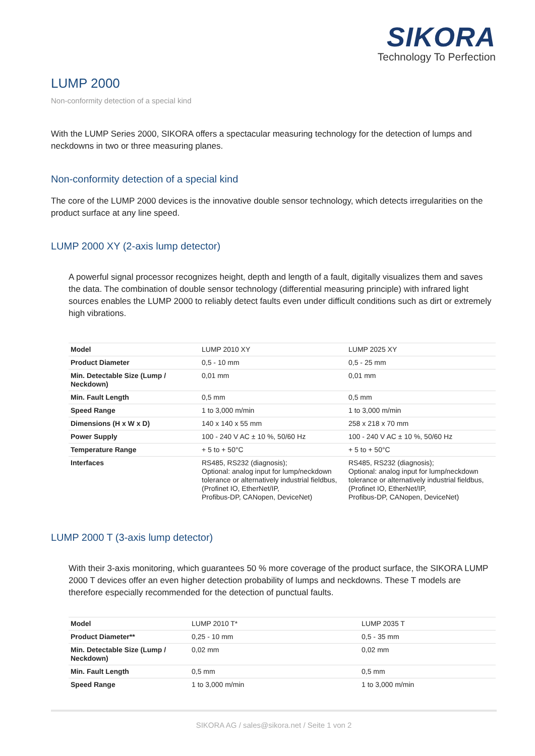SIKORA
Technology To Perfection
LUMP 2000
Non-conformity detection of a special kind
With the LUMP Series 2000, SIKORA offers a spectacular measuring technology for the detection of lumps and neckdowns in two or three measuring planes.
Non-conformity detection of a special kind
The core of the LUMP 2000 devices is the innovative double sensor technology, which detects irregularities on the product surface at any line speed.
LUMP 2000 XY (2-axis lump detector)
A powerful signal processor recognizes height, depth and length of a fault, digitally visualizes them and saves the data. The combination of double sensor technology (differential measuring principle) with infrared light sources enables the LUMP 2000 to reliably detect faults even under difficult conditions such as dirt or extremely high vibrations.
| Model | LUMP 2010 XY | LUMP 2025 XY |
| Product Diameter | 0,5 - 10 mm | 0,5 - 25 mm |
| Min. Detectable Size (Lump / Neckdown) | 0,01 mm | 0,01 mm |
| Min. Fault Length | 0,5 mm | 0,5 mm |
| Speed Range | 1 to 3,000 m/min | 1 to 3,000 m/min |
| Dimensions (H x W x D) | 140 x 140 x 55 mm | 258 x 218 x 70 mm |
| Power Supply | 100 - 240 V AC ± 10 %, 50/60 Hz | 100 - 240 V AC ± 10 %, 50/60 Hz |
| Temperature Range | + 5 to + 50°C | + 5 to + 50°C |
| Interfaces | RS485, RS232 (diagnosis); Optional: analog input for lump/neckdown tolerance or alternatively industrial fieldbus, (Profinet IO, EtherNet/IP, Profibus-DP, CANopen, DeviceNet) | RS485, RS232 (diagnosis); Optional: analog input for lump/neckdown tolerance or alternatively industrial fieldbus, (Profinet IO, EtherNet/IP, Profibus-DP, CANopen, DeviceNet) |
LUMP 2000 T (3-axis lump detector)
With their 3-axis monitoring, which guarantees 50 % more coverage of the product surface, the SIKORA LUMP 2000 T devices offer an even higher detection probability of lumps and neckdowns. These T models are therefore especially recommended for the detection of punctual faults.
| Model | LUMP 2010 T* | LUMP 2035 T |
| Product Diameter** | 0,25 - 10 mm | 0,5 - 35 mm |
| Min. Detectable Size (Lump / Neckdown) | 0,02 mm | 0,02 mm |
| Min. Fault Length | 0,5 mm | 0,5 mm |
| Speed Range | 1 to 3,000 m/min | 1 to 3,000 m/min |
SIKORA AG / sales@sikora.net / Seite 1 von 2